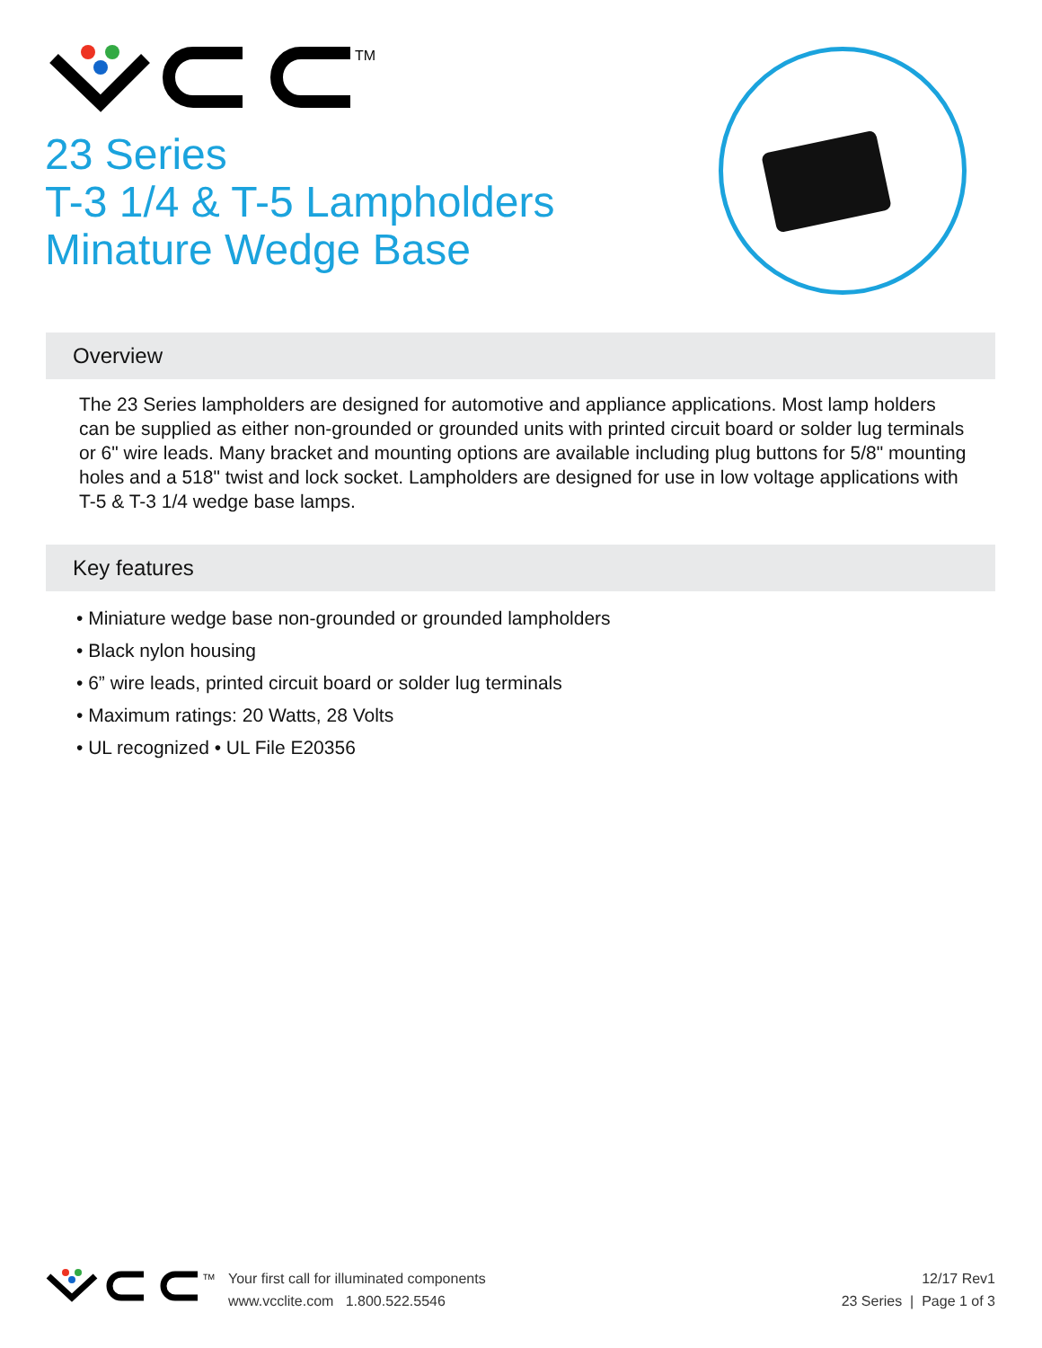TM
23 Series
T-3 1/4 & T-5 Lampholders
Minature Wedge Base
Overview
The 23 Series lampholders are designed for automotive and appliance applications. Most lamp holders can be supplied as either non-grounded or grounded units with printed circuit board or solder lug terminals or 6" wire leads. Many bracket and mounting options are available including plug buttons for 5/8" mounting holes and a 518" twist and lock socket. Lampholders are designed for use in low voltage applications with T-5 & T-3 1/4 wedge base lamps.
Key features
• Miniature wedge base non-grounded or grounded lampholders
• Black nylon housing
• 6” wire leads, printed circuit board or solder lug terminals
• Maximum ratings: 20 Watts, 28 Volts
• UL recognized • UL File E20356
TM
Your first call for illuminated components
www.vcclite.com 1.800.522.5546
12/17 Rev1
23 Series | Page 1 of 3